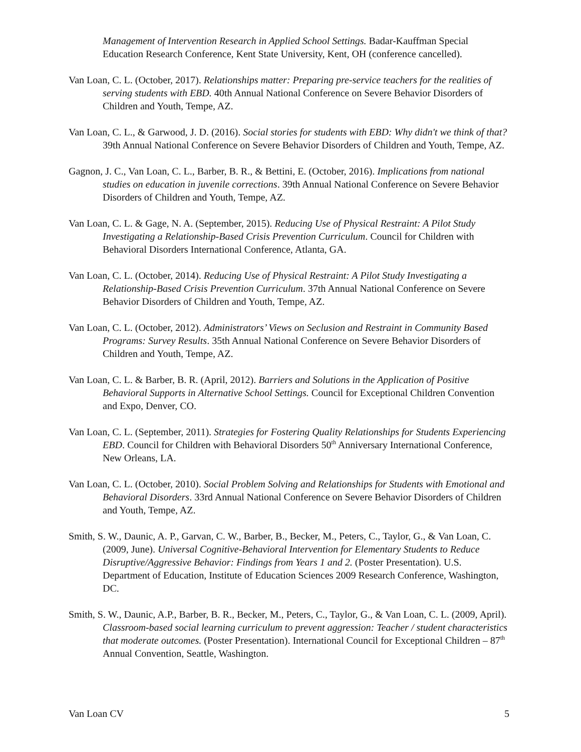Management of Intervention Research in Applied School Settings. Badar-Kauffman Special Education Research Conference, Kent State University, Kent, OH (conference cancelled).
Van Loan, C. L. (October, 2017). Relationships matter: Preparing pre-service teachers for the realities of serving students with EBD. 40th Annual National Conference on Severe Behavior Disorders of Children and Youth, Tempe, AZ.
Van Loan, C. L., & Garwood, J. D. (2016). Social stories for students with EBD: Why didn't we think of that? 39th Annual National Conference on Severe Behavior Disorders of Children and Youth, Tempe, AZ.
Gagnon, J. C., Van Loan, C. L., Barber, B. R., & Bettini, E. (October, 2016). Implications from national studies on education in juvenile corrections. 39th Annual National Conference on Severe Behavior Disorders of Children and Youth, Tempe, AZ.
Van Loan, C. L. & Gage, N. A. (September, 2015). Reducing Use of Physical Restraint: A Pilot Study Investigating a Relationship-Based Crisis Prevention Curriculum. Council for Children with Behavioral Disorders International Conference, Atlanta, GA.
Van Loan, C. L. (October, 2014). Reducing Use of Physical Restraint: A Pilot Study Investigating a Relationship-Based Crisis Prevention Curriculum. 37th Annual National Conference on Severe Behavior Disorders of Children and Youth, Tempe, AZ.
Van Loan, C. L. (October, 2012). Administrators’ Views on Seclusion and Restraint in Community Based Programs: Survey Results. 35th Annual National Conference on Severe Behavior Disorders of Children and Youth, Tempe, AZ.
Van Loan, C. L. & Barber, B. R. (April, 2012). Barriers and Solutions in the Application of Positive Behavioral Supports in Alternative School Settings. Council for Exceptional Children Convention and Expo, Denver, CO.
Van Loan, C. L. (September, 2011). Strategies for Fostering Quality Relationships for Students Experiencing EBD. Council for Children with Behavioral Disorders 50<sup>th</sup> Anniversary International Conference, New Orleans, LA.
Van Loan, C. L. (October, 2010). Social Problem Solving and Relationships for Students with Emotional and Behavioral Disorders. 33rd Annual National Conference on Severe Behavior Disorders of Children and Youth, Tempe, AZ.
Smith, S. W., Daunic, A. P., Garvan, C. W., Barber, B., Becker, M., Peters, C., Taylor, G., & Van Loan, C. (2009, June). Universal Cognitive-Behavioral Intervention for Elementary Students to Reduce Disruptive/Aggressive Behavior: Findings from Years 1 and 2. (Poster Presentation). U.S. Department of Education, Institute of Education Sciences 2009 Research Conference, Washington, DC.
Smith, S. W., Daunic, A.P., Barber, B. R., Becker, M., Peters, C., Taylor, G., & Van Loan, C. L. (2009, April). Classroom-based social learning curriculum to prevent aggression: Teacher / student characteristics that moderate outcomes. (Poster Presentation). International Council for Exceptional Children – 87<sup>th</sup> Annual Convention, Seattle, Washington.
Van Loan CV 5